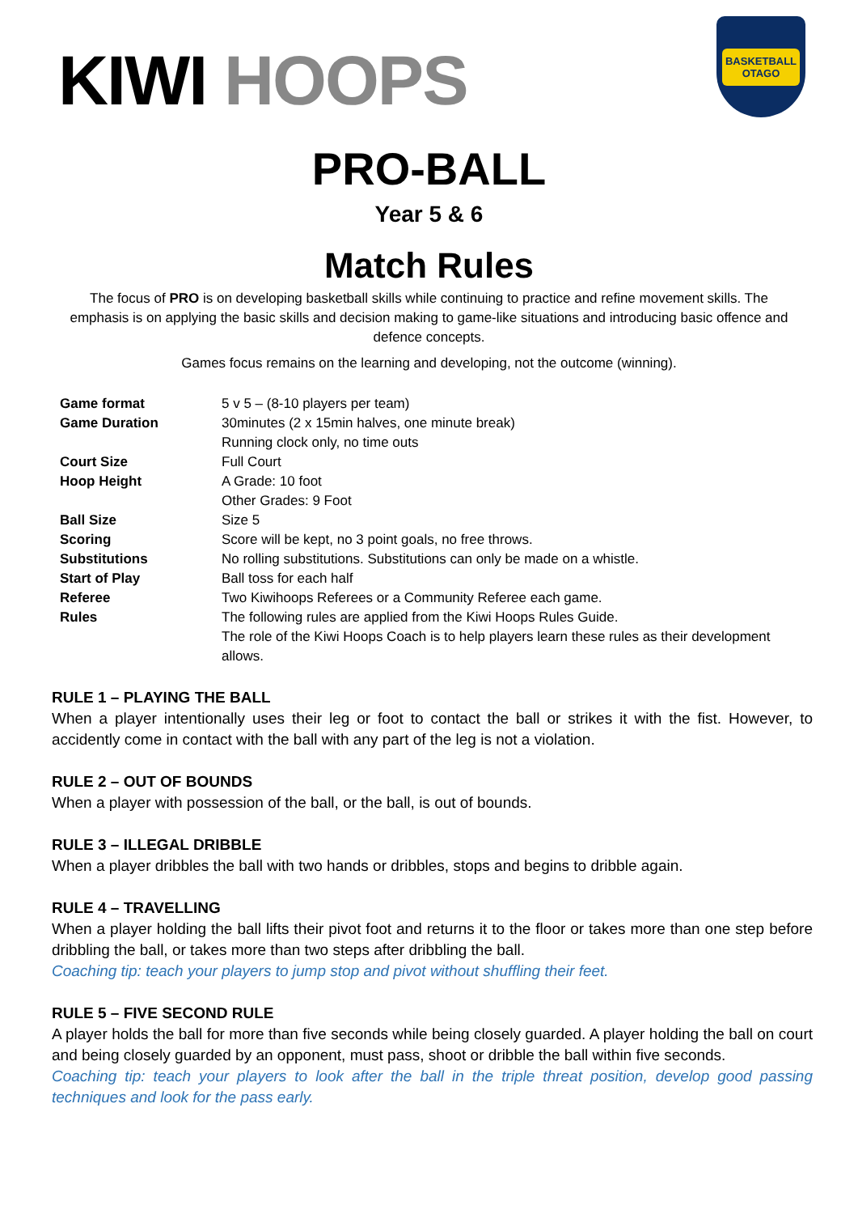KIWI HOOPS
BASKETBALL
OTAGO
PRO-BALL
Year 5 & 6
Match Rules
The focus of PRO is on developing basketball skills while continuing to practice and refine movement skills. The emphasis is on applying the basic skills and decision making to game-like situations and introducing basic offence and defence concepts.
Games focus remains on the learning and developing, not the outcome (winning).
| Game format | 5 v 5 – (8-10 players per team) |
| Game Duration | 30minutes (2 x 15min halves, one minute break) Running clock only, no time outs |
| Court Size | Full Court |
| Hoop Height | A Grade: 10 foot Other Grades: 9 Foot |
| Ball Size | Size 5 |
| Scoring | Score will be kept, no 3 point goals, no free throws. |
| Substitutions | No rolling substitutions. Substitutions can only be made on a whistle. |
| Start of Play | Ball toss for each half |
| Referee | Two Kiwihoops Referees or a Community Referee each game. |
| Rules | The following rules are applied from the Kiwi Hoops Rules Guide. The role of the Kiwi Hoops Coach is to help players learn these rules as their development allows. |
RULE 1 – PLAYING THE BALL
When a player intentionally uses their leg or foot to contact the ball or strikes it with the fist. However, to accidently come in contact with the ball with any part of the leg is not a violation.
RULE 2 – OUT OF BOUNDS
When a player with possession of the ball, or the ball, is out of bounds.
RULE 3 – ILLEGAL DRIBBLE
When a player dribbles the ball with two hands or dribbles, stops and begins to dribble again.
RULE 4 – TRAVELLING
When a player holding the ball lifts their pivot foot and returns it to the floor or takes more than one step before dribbling the ball, or takes more than two steps after dribbling the ball.
Coaching tip: teach your players to jump stop and pivot without shuffling their feet.
RULE 5 – FIVE SECOND RULE
A player holds the ball for more than five seconds while being closely guarded. A player holding the ball on court and being closely guarded by an opponent, must pass, shoot or dribble the ball within five seconds.
Coaching tip: teach your players to look after the ball in the triple threat position, develop good passing techniques and look for the pass early.